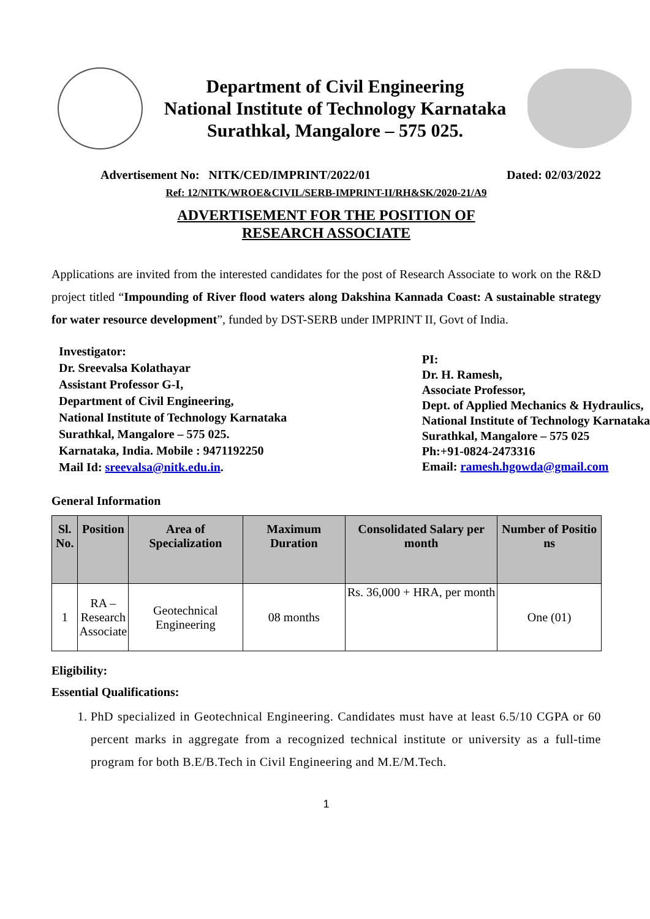Department of Civil Engineering
National Institute of Technology Karnataka
Surathkal, Mangalore – 575 025.
Advertisement No: NITK/CED/IMPRINT/2022/01 Dated: 02/03/2022
Ref: 12/NITK/WROE&CIVIL/SERB-IMPRINT-II/RH&SK/2020-21/A9
ADVERTISEMENT FOR THE POSITION OF
RESEARCH ASSOCIATE
Applications are invited from the interested candidates for the post of Research Associate to work on the R&D project titled “Impounding of River flood waters along Dakshina Kannada Coast: A sustainable strategy for water resource development”, funded by DST-SERB under IMPRINT II, Govt of India.
Investigator:
Dr. Sreevalsa Kolathayar
Assistant Professor G-I,
Department of Civil Engineering,
National Institute of Technology Karnataka
Surathkal, Mangalore – 575 025.
Karnataka, India. Mobile : 9471192250
Mail Id: sreevalsa@nitk.edu.in.
PI:
Dr. H. Ramesh,
Associate Professor,
Dept. of Applied Mechanics & Hydraulics,
National Institute of Technology Karnataka
Surathkal, Mangalore – 575 025
Ph:+91-0824-2473316
Email: ramesh.hgowda@gmail.com
General Information
| Sl. No. | Position | Area of Specialization | Maximum Duration | Consolidated Salary per month | Number of Positio ns |
| --- | --- | --- | --- | --- | --- |
| 1 | RA – Research Associate | Geotechnical Engineering | 08 months | Rs. 36,000 + HRA, per month | One (01) |
Eligibility:
Essential Qualifications:
1. PhD specialized in Geotechnical Engineering. Candidates must have at least 6.5/10 CGPA or 60 percent marks in aggregate from a recognized technical institute or university as a full-time program for both B.E/B.Tech in Civil Engineering and M.E/M.Tech.
1